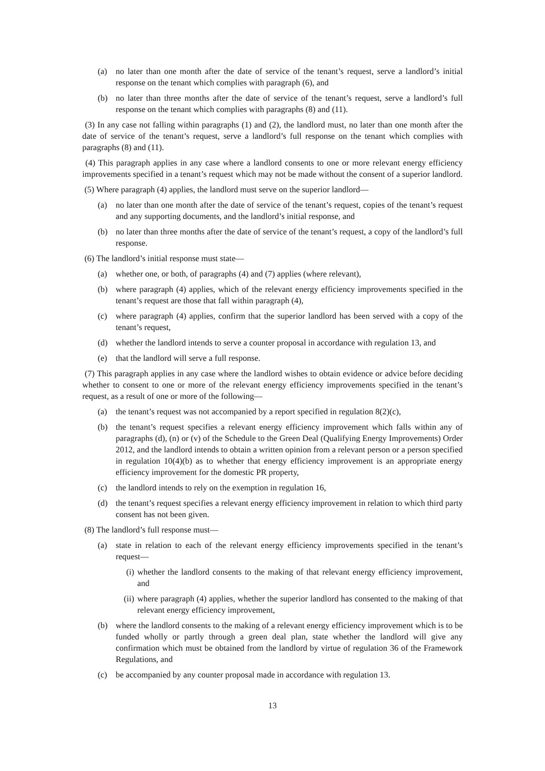(a) no later than one month after the date of service of the tenant’s request, serve a landlord’s initial response on the tenant which complies with paragraph (6), and
(b) no later than three months after the date of service of the tenant’s request, serve a landlord’s full response on the tenant which complies with paragraphs (8) and (11).
(3) In any case not falling within paragraphs (1) and (2), the landlord must, no later than one month after the date of service of the tenant’s request, serve a landlord’s full response on the tenant which complies with paragraphs (8) and (11).
(4) This paragraph applies in any case where a landlord consents to one or more relevant energy efficiency improvements specified in a tenant’s request which may not be made without the consent of a superior landlord.
(5) Where paragraph (4) applies, the landlord must serve on the superior landlord—
(a) no later than one month after the date of service of the tenant’s request, copies of the tenant’s request and any supporting documents, and the landlord’s initial response, and
(b) no later than three months after the date of service of the tenant’s request, a copy of the landlord’s full response.
(6) The landlord’s initial response must state—
(a) whether one, or both, of paragraphs (4) and (7) applies (where relevant),
(b) where paragraph (4) applies, which of the relevant energy efficiency improvements specified in the tenant’s request are those that fall within paragraph (4),
(c) where paragraph (4) applies, confirm that the superior landlord has been served with a copy of the tenant’s request,
(d) whether the landlord intends to serve a counter proposal in accordance with regulation 13, and
(e) that the landlord will serve a full response.
(7) This paragraph applies in any case where the landlord wishes to obtain evidence or advice before deciding whether to consent to one or more of the relevant energy efficiency improvements specified in the tenant’s request, as a result of one or more of the following—
(a) the tenant’s request was not accompanied by a report specified in regulation 8(2)(c),
(b) the tenant’s request specifies a relevant energy efficiency improvement which falls within any of paragraphs (d), (n) or (v) of the Schedule to the Green Deal (Qualifying Energy Improvements) Order 2012, and the landlord intends to obtain a written opinion from a relevant person or a person specified in regulation 10(4)(b) as to whether that energy efficiency improvement is an appropriate energy efficiency improvement for the domestic PR property,
(c) the landlord intends to rely on the exemption in regulation 16,
(d) the tenant’s request specifies a relevant energy efficiency improvement in relation to which third party consent has not been given.
(8) The landlord’s full response must—
(a) state in relation to each of the relevant energy efficiency improvements specified in the tenant’s request—
(i) whether the landlord consents to the making of that relevant energy efficiency improvement, and
(ii) where paragraph (4) applies, whether the superior landlord has consented to the making of that relevant energy efficiency improvement,
(b) where the landlord consents to the making of a relevant energy efficiency improvement which is to be funded wholly or partly through a green deal plan, state whether the landlord will give any confirmation which must be obtained from the landlord by virtue of regulation 36 of the Framework Regulations, and
(c) be accompanied by any counter proposal made in accordance with regulation 13.
13